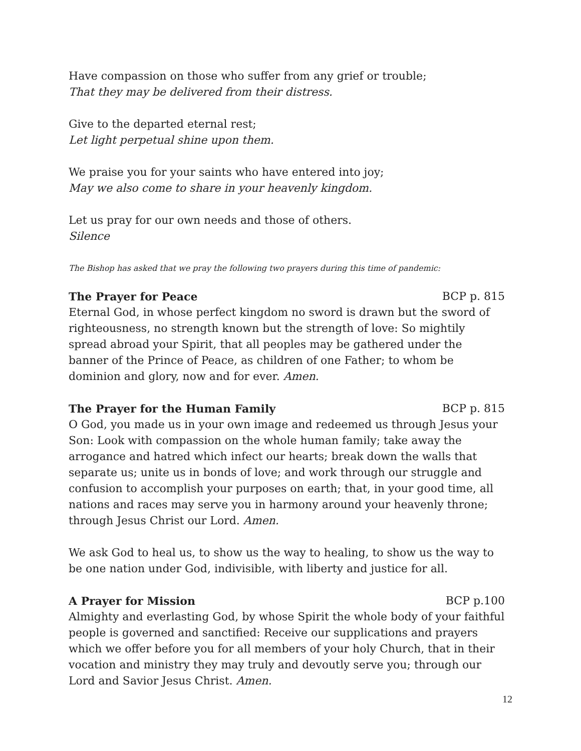Have compassion on those who suffer from any grief or trouble;
That they may be delivered from their distress.
Give to the departed eternal rest;
Let light perpetual shine upon them.
We praise you for your saints who have entered into joy;
May we also come to share in your heavenly kingdom.
Let us pray for our own needs and those of others.
Silence
The Bishop has asked that we pray the following two prayers during this time of pandemic:
The Prayer for Peace BCP p. 815
Eternal God, in whose perfect kingdom no sword is drawn but the sword of righteousness, no strength known but the strength of love: So mightily spread abroad your Spirit, that all peoples may be gathered under the banner of the Prince of Peace, as children of one Father; to whom be dominion and glory, now and for ever. Amen.
The Prayer for the Human Family BCP p. 815
O God, you made us in your own image and redeemed us through Jesus your Son: Look with compassion on the whole human family; take away the arrogance and hatred which infect our hearts; break down the walls that separate us; unite us in bonds of love; and work through our struggle and confusion to accomplish your purposes on earth; that, in your good time, all nations and races may serve you in harmony around your heavenly throne; through Jesus Christ our Lord. Amen.
We ask God to heal us, to show us the way to healing, to show us the way to be one nation under God, indivisible, with liberty and justice for all.
A Prayer for Mission BCP p.100
Almighty and everlasting God, by whose Spirit the whole body of your faithful people is governed and sanctified: Receive our supplications and prayers which we offer before you for all members of your holy Church, that in their vocation and ministry they may truly and devoutly serve you; through our Lord and Savior Jesus Christ. Amen.
12